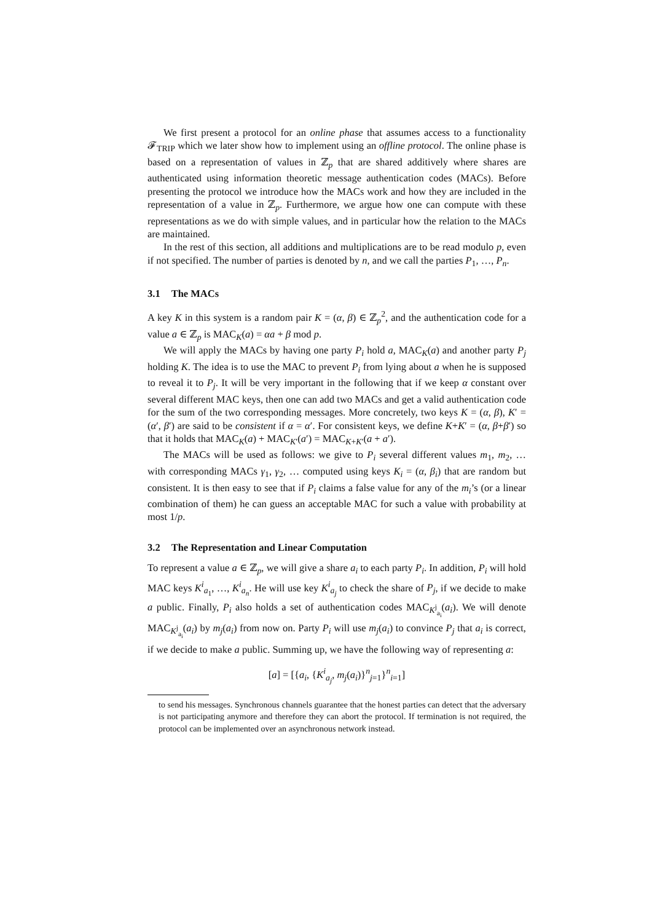We first present a protocol for an online phase that assumes access to a functionality 𝓕<sub>TRIP</sub> which we later show how to implement using an offline protocol. The online phase is based on a representation of values in ℤ<sub>p</sub> that are shared additively where shares are authenticated using information theoretic message authentication codes (MACs). Before presenting the protocol we introduce how the MACs work and how they are included in the representation of a value in ℤ<sub>p</sub>. Furthermore, we argue how one can compute with these representations as we do with simple values, and in particular how the relation to the MACs are maintained.
In the rest of this section, all additions and multiplications are to be read modulo p, even if not specified. The number of parties is denoted by n, and we call the parties P<sub>1</sub>, …, P<sub>n</sub>.
3.1 The MACs
A key K in this system is a random pair K = (α, β) ∈ ℤ<sub>p</sub><sup>2</sup>, and the authentication code for a value a ∈ ℤ<sub>p</sub> is MAC<sub>K</sub>(a) = αa + β mod p.
We will apply the MACs by having one party P<sub>i</sub> hold a, MAC<sub>K</sub>(a) and another party P<sub>j</sub> holding K. The idea is to use the MAC to prevent P<sub>i</sub> from lying about a when he is supposed to reveal it to P<sub>j</sub>. It will be very important in the following that if we keep α constant over several different MAC keys, then one can add two MACs and get a valid authentication code for the sum of the two corresponding messages. More concretely, two keys K = (α, β), K′ = (α′, β′) are said to be consistent if α = α′. For consistent keys, we define K+K′ = (α, β+β′) so that it holds that MAC<sub>K</sub>(a) + MAC<sub>K′</sub>(a′) = MAC<sub>K+K′</sub>(a + a′).
The MACs will be used as follows: we give to P<sub>i</sub> several different values m<sub>1</sub>, m<sub>2</sub>, … with corresponding MACs γ<sub>1</sub>, γ<sub>2</sub>, … computed using keys K<sub>i</sub> = (α, β<sub>i</sub>) that are random but consistent. It is then easy to see that if P<sub>i</sub> claims a false value for any of the m<sub>i</sub>’s (or a linear combination of them) he can guess an acceptable MAC for such a value with probability at most 1/p.
3.2 The Representation and Linear Computation
To represent a value a ∈ ℤ<sub>p</sub>, we will give a share a<sub>i</sub> to each party P<sub>i</sub>. In addition, P<sub>i</sub> will hold MAC keys K<sup>i</sup><sub>a<sub>1</sub></sub>, …, K<sup>i</sup><sub>a<sub>n</sub></sub>. He will use key K<sup>i</sup><sub>a<sub>j</sub></sub> to check the share of P<sub>j</sub>, if we decide to make a public. Finally, P<sub>i</sub> also holds a set of authentication codes MAC<sub>K<sup>j</sup><sub>a<sub>i</sub></sub></sub>(a<sub>i</sub>). We will denote MAC<sub>K<sup>j</sup><sub>a<sub>i</sub></sub></sub>(a<sub>i</sub>) by m<sub>j</sub>(a<sub>i</sub>) from now on. Party P<sub>i</sub> will use m<sub>j</sub>(a<sub>i</sub>) to convince P<sub>j</sub> that a<sub>i</sub> is correct, if we decide to make a public. Summing up, we have the following way of representing a:
[a] = [{a<sub>i</sub>, {K<sup>i</sup><sub>a<sub>j</sub></sub>, m<sub>j</sub>(a<sub>i</sub>)}<sup>n</sup><sub>j=1</sub>}<sup>n</sup><sub>i=1</sub>]
to send his messages. Synchronous channels guarantee that the honest parties can detect that the adversary is not participating anymore and therefore they can abort the protocol. If termination is not required, the protocol can be implemented over an asynchronous network instead.